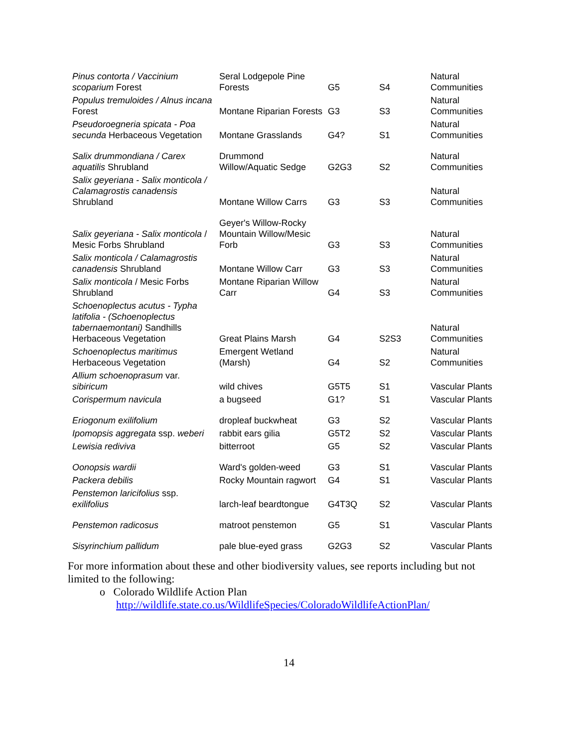| Pinus contorta / Vaccinium scoparium Forest | Seral Lodgepole Pine Forests | G5 | S4 | Natural Communities |
| Populus tremuloides / Alnus incana Forest | Montane Riparian Forests | G3 | S3 | Natural Communities |
| Pseudoroegneria spicata - Poa secunda Herbaceous Vegetation | Montane Grasslands | G4? | S1 | Natural Communities |
| Salix drummondiana / Carex aquatilis Shrubland | Drummond Willow/Aquatic Sedge | G2G3 | S2 | Natural Communities |
| Salix geyeriana - Salix monticola / Calamagrostis canadensis Shrubland | Montane Willow Carrs | G3 | S3 | Natural Communities |
| Salix geyeriana - Salix monticola / Mesic Forbs Shrubland | Geyer's Willow-Rocky Mountain Willow/Mesic Forb | G3 | S3 | Natural Communities |
| Salix monticola / Calamagrostis canadensis Shrubland | Montane Willow Carr | G3 | S3 | Natural Communities |
| Salix monticola / Mesic Forbs Shrubland | Montane Riparian Willow Carr | G4 | S3 | Natural Communities |
| Schoenoplectus acutus - Typha latifolia - (Schoenoplectus tabernaemontani) Sandhills Herbaceous Vegetation | Great Plains Marsh | G4 | S2S3 | Natural Communities |
| Schoenoplectus maritimus Herbaceous Vegetation | Emergent Wetland (Marsh) | G4 | S2 | Natural Communities |
| Allium schoenoprasum var. sibiricum | wild chives | G5T5 | S1 | Vascular Plants |
| Corispermum navicula | a bugseed | G1? | S1 | Vascular Plants |
| Eriogonum exilifolium | dropleaf buckwheat | G3 | S2 | Vascular Plants |
| Ipomopsis aggregata ssp. weberi | rabbit ears gilia | G5T2 | S2 | Vascular Plants |
| Lewisia rediviva | bitterroot | G5 | S2 | Vascular Plants |
| Oonopsis wardii | Ward's golden-weed | G3 | S1 | Vascular Plants |
| Packera debilis | Rocky Mountain ragwort | G4 | S1 | Vascular Plants |
| Penstemon laricifolius ssp. exilifolius | larch-leaf beardtongue | G4T3Q | S2 | Vascular Plants |
| Penstemon radicosus | matroot penstemon | G5 | S1 | Vascular Plants |
| Sisyrinchium pallidum | pale blue-eyed grass | G2G3 | S2 | Vascular Plants |
For more information about these and other biodiversity values, see reports including but not limited to the following:
o Colorado Wildlife Action Plan
http://wildlife.state.co.us/WildlifeSpecies/ColoradoWildlifeActionPlan/
14